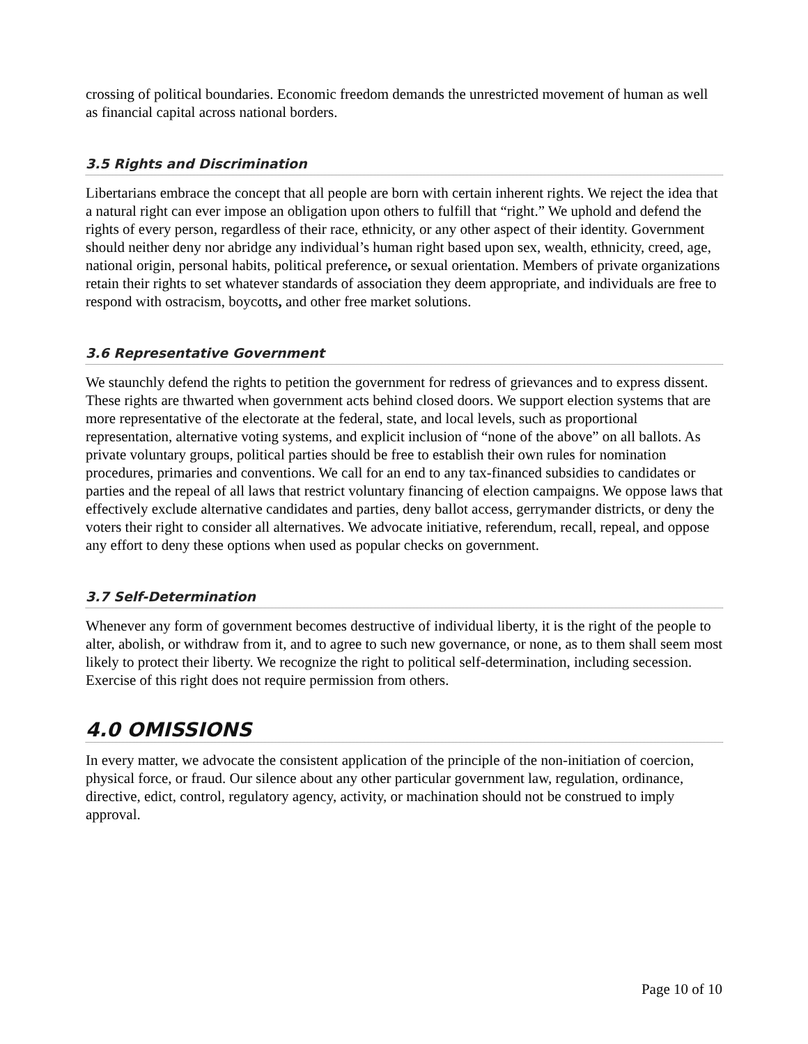crossing of political boundaries. Economic freedom demands the unrestricted movement of human as well as financial capital across national borders.
3.5 Rights and Discrimination
Libertarians embrace the concept that all people are born with certain inherent rights. We reject the idea that a natural right can ever impose an obligation upon others to fulfill that “right.” We uphold and defend the rights of every person, regardless of their race, ethnicity, or any other aspect of their identity. Government should neither deny nor abridge any individual’s human right based upon sex, wealth, ethnicity, creed, age, national origin, personal habits, political preference, or sexual orientation. Members of private organizations retain their rights to set whatever standards of association they deem appropriate, and individuals are free to respond with ostracism, boycotts, and other free market solutions.
3.6 Representative Government
We staunchly defend the rights to petition the government for redress of grievances and to express dissent. These rights are thwarted when government acts behind closed doors. We support election systems that are more representative of the electorate at the federal, state, and local levels, such as proportional representation, alternative voting systems, and explicit inclusion of “none of the above” on all ballots. As private voluntary groups, political parties should be free to establish their own rules for nomination procedures, primaries and conventions. We call for an end to any tax-financed subsidies to candidates or parties and the repeal of all laws that restrict voluntary financing of election campaigns. We oppose laws that effectively exclude alternative candidates and parties, deny ballot access, gerrymander districts, or deny the voters their right to consider all alternatives. We advocate initiative, referendum, recall, repeal, and oppose any effort to deny these options when used as popular checks on government.
3.7 Self-Determination
Whenever any form of government becomes destructive of individual liberty, it is the right of the people to alter, abolish, or withdraw from it, and to agree to such new governance, or none, as to them shall seem most likely to protect their liberty. We recognize the right to political self-determination, including secession. Exercise of this right does not require permission from others.
4.0 OMISSIONS
In every matter, we advocate the consistent application of the principle of the non-initiation of coercion, physical force, or fraud. Our silence about any other particular government law, regulation, ordinance, directive, edict, control, regulatory agency, activity, or machination should not be construed to imply approval.
Page 10 of 10